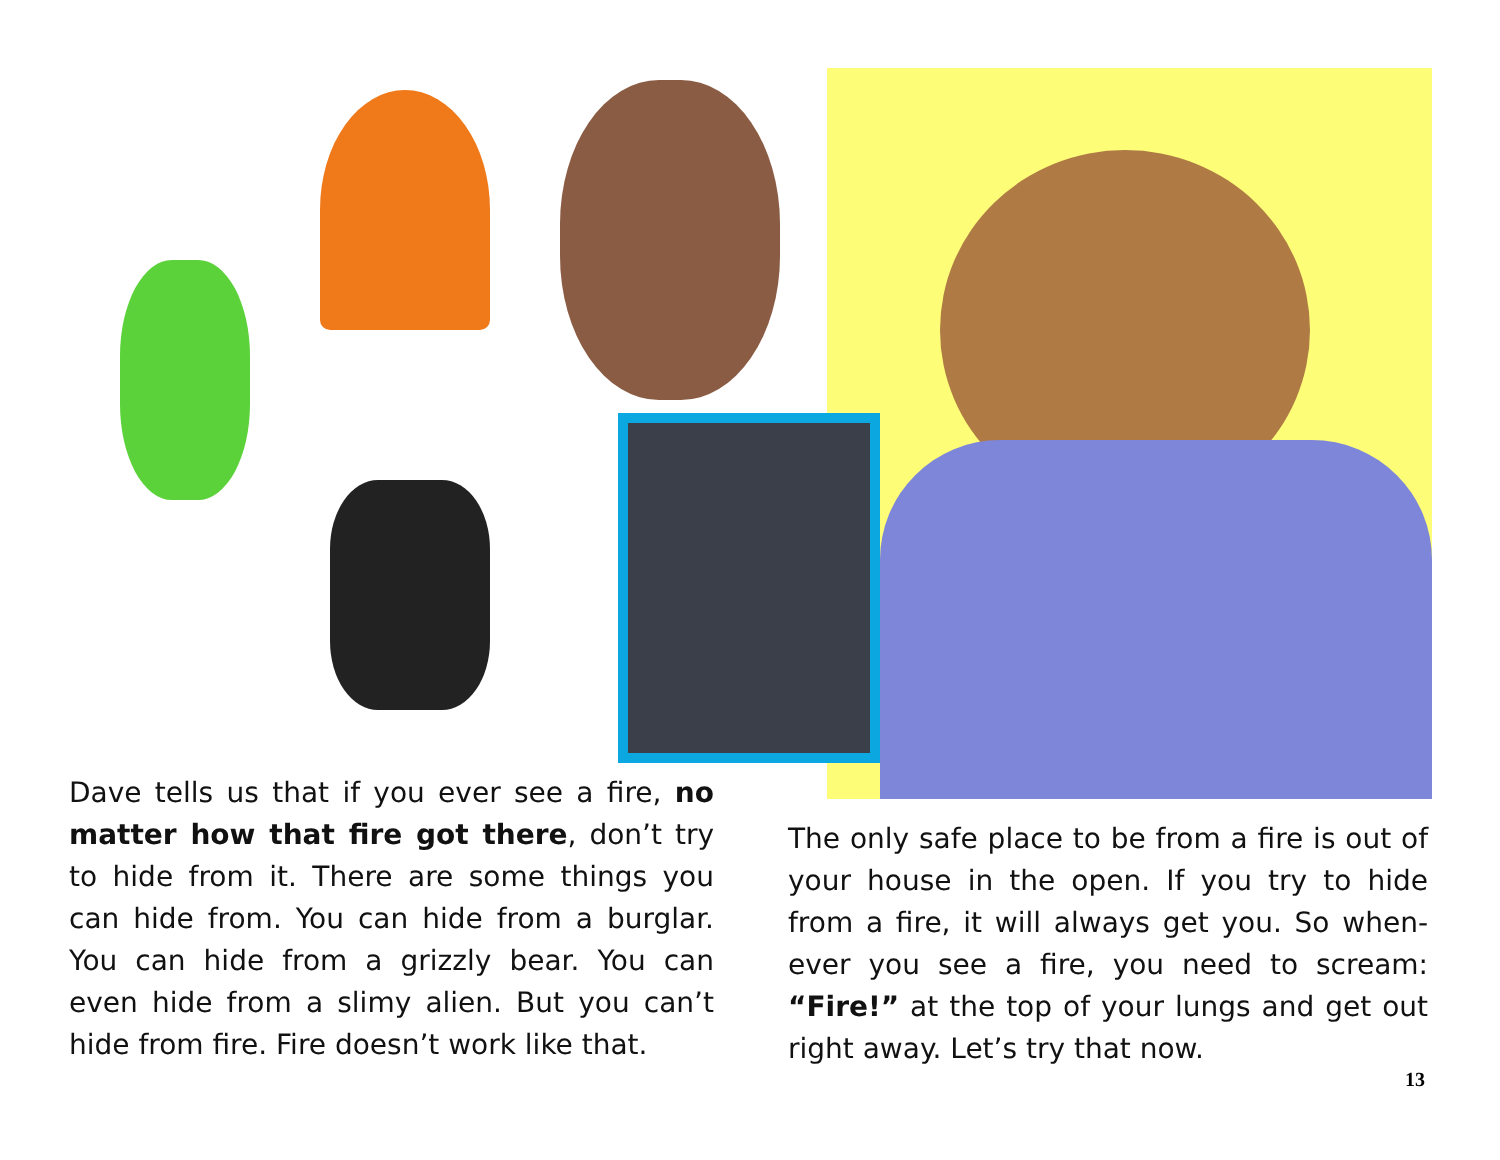Dave tells us that if you ever see a fire, no matter how that fire got there, don’t try to hide from it. There are some things you can hide from. You can hide from a burglar. You can hide from a grizzly bear. You can even hide from a slimy alien. But you can’t hide from fire. Fire doesn’t work like that.
The only safe place to be from a fire is out of your house in the open. If you try to hide from a fire, it will always get you. So when­ever you see a fire, you need to scream: “Fire!” at the top of your lungs and get out right away. Let’s try that now.
13